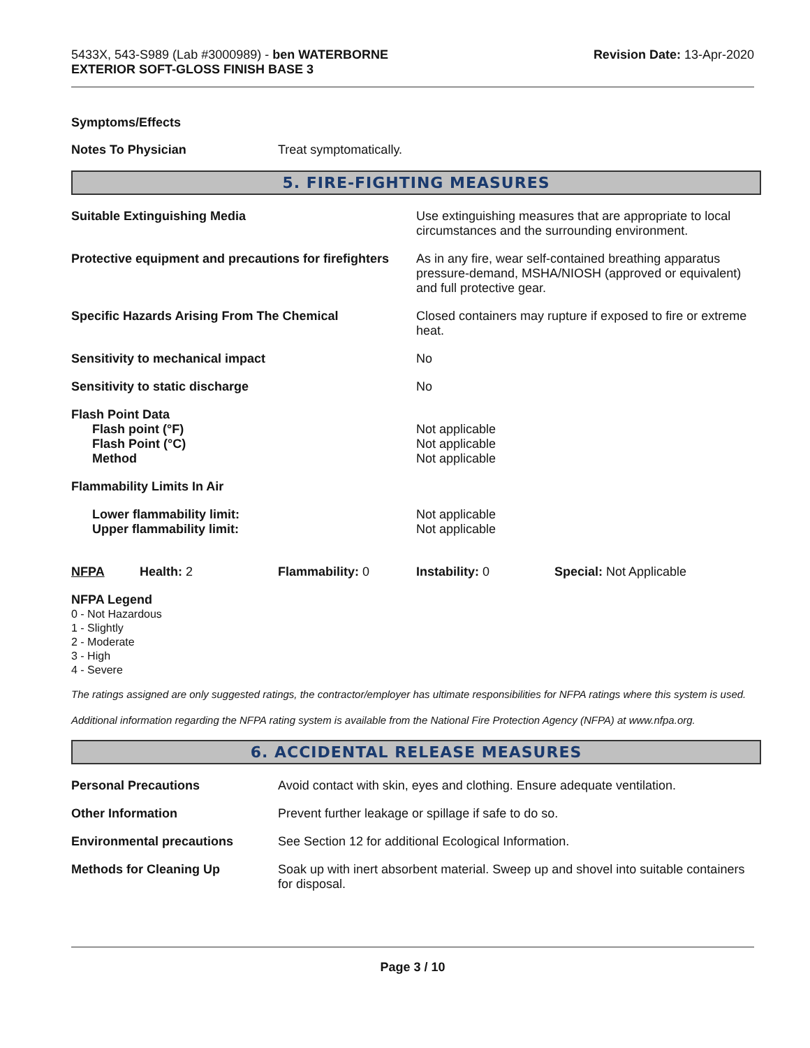5433X, 543-S989 (Lab #3000989) - ben WATERBORNE
EXTERIOR SOFT-GLOSS FINISH BASE 3
Revision Date: 13-Apr-2020
Symptoms/Effects
| Notes To Physician | Treat symptomatically. |
5. FIRE-FIGHTING MEASURES
| Suitable Extinguishing Media | Use extinguishing measures that are appropriate to local circumstances and the surrounding environment. |
| Protective equipment and precautions for firefighters | As in any fire, wear self-contained breathing apparatus pressure-demand, MSHA/NIOSH (approved or equivalent) and full protective gear. |
| Specific Hazards Arising From The Chemical | Closed containers may rupture if exposed to fire or extreme heat. |
| Sensitivity to mechanical impact | No |
| Sensitivity to static discharge | No |
| Flash Point Data | |
| Flash point (°F) | Not applicable |
| Flash Point (°C) | Not applicable |
| Method | Not applicable |
| Flammability Limits In Air | |
| Lower flammability limit: | Not applicable |
| Upper flammability limit: | Not applicable |
| NFPA | Health: 2 | Flammability: 0 | Instability: 0 | Special: Not Applicable |
NFPA Legend
0 - Not Hazardous
1 - Slightly
2 - Moderate
3 - High
4 - Severe
The ratings assigned are only suggested ratings, the contractor/employer has ultimate responsibilities for NFPA ratings where this system is used.
Additional information regarding the NFPA rating system is available from the National Fire Protection Agency (NFPA) at www.nfpa.org.
6. ACCIDENTAL RELEASE MEASURES
| Personal Precautions | Avoid contact with skin, eyes and clothing. Ensure adequate ventilation. |
| Other Information | Prevent further leakage or spillage if safe to do so. |
| Environmental precautions | See Section 12 for additional Ecological Information. |
| Methods for Cleaning Up | Soak up with inert absorbent material. Sweep up and shovel into suitable containers for disposal. |
Page 3 / 10